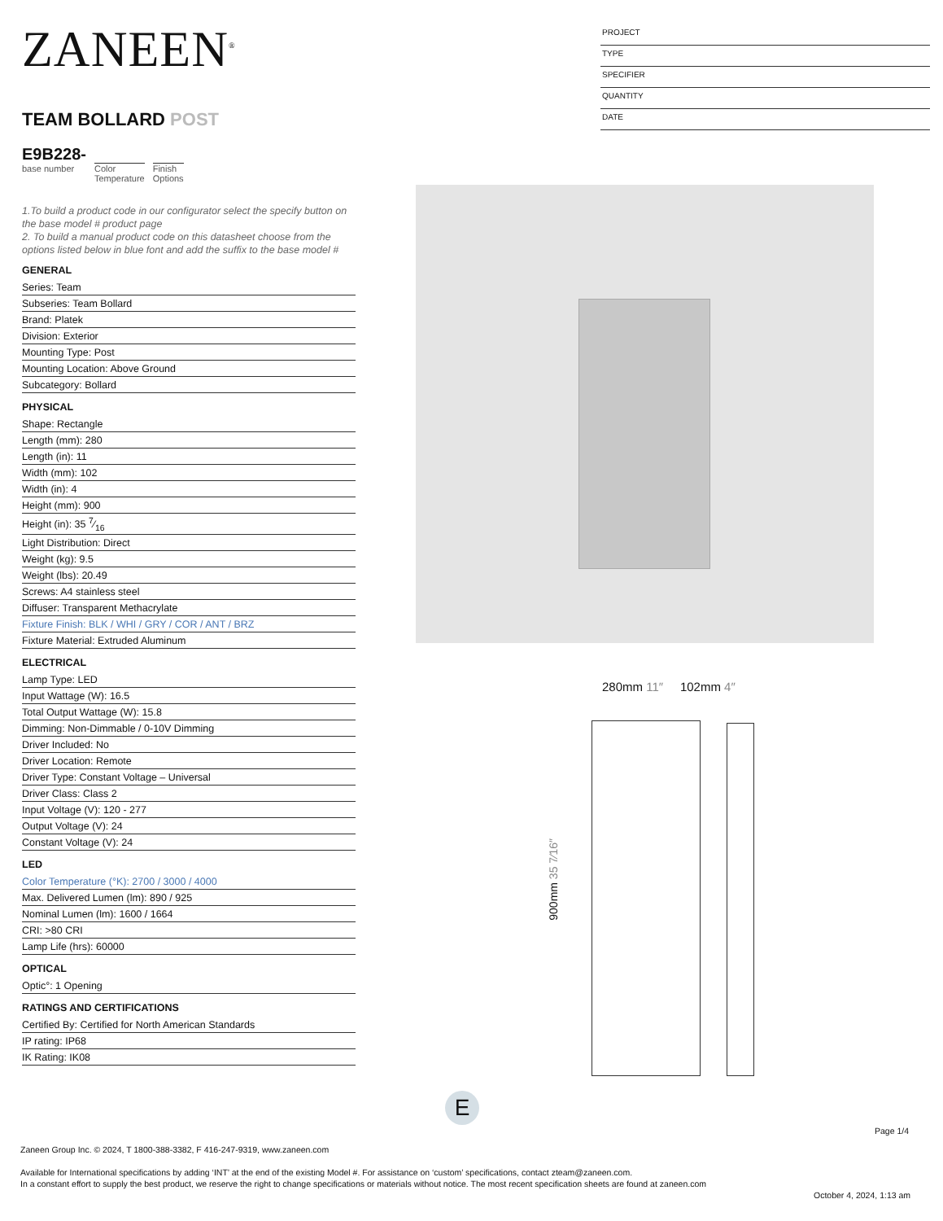ZANEEN<sup>®</sup>
TEAM BOLLARD POST
E9B228-
base number
Color
Temperature
Finish
Options
1.To build a product code in our configurator select the specify button on the base model # product page
2. To build a manual product code on this datasheet choose from the options listed below in blue font and add the suffix to the base model #
GENERAL
Series: Team
Subseries: Team Bollard
Brand: Platek
Division: Exterior
Mounting Type: Post
Mounting Location: Above Ground
Subcategory: Bollard
PHYSICAL
Shape: Rectangle
Length (mm): 280
Length (in): 11
Width (mm): 102
Width (in): 4
Height (mm): 900
Height (in): 35 7⁄16
Light Distribution: Direct
Weight (kg): 9.5
Weight (lbs): 20.49
Screws: A4 stainless steel
Diffuser: Transparent Methacrylate
Fixture Finish: BLK / WHI / GRY / COR / ANT / BRZ
Fixture Material: Extruded Aluminum
ELECTRICAL
Lamp Type: LED
Input Wattage (W): 16.5
Total Output Wattage (W): 15.8
Dimming: Non-Dimmable / 0-10V Dimming
Driver Included: No
Driver Location: Remote
Driver Type: Constant Voltage – Universal
Driver Class: Class 2
Input Voltage (V): 120 - 277
Output Voltage (V): 24
Constant Voltage (V): 24
LED
Color Temperature (°K): 2700 / 3000 / 4000
Max. Delivered Lumen (lm): 890 / 925
Nominal Lumen (lm): 1600 / 1664
CRI: >80 CRI
Lamp Life (hrs): 60000
OPTICAL
Optic°: 1 Opening
RATINGS AND CERTIFICATIONS
Certified By: Certified for North American Standards
IP rating: IP68
IK Rating: IK08
PROJECT
TYPE
SPECIFIER
QUANTITY
DATE
280mm 11″ 102mm 4″
900mm 35 7⁄16″
E
Page 1/4
Zaneen Group Inc. © 2024, T 1800-388-3382, F 416-247-9319, www.zaneen.com
Available for International specifications by adding ‘INT’ at the end of the existing Model #. For assistance on ‘custom’ specifications, contact zteam@zaneen.com.
In a constant effort to supply the best product, we reserve the right to change specifications or materials without notice. The most recent specification sheets are found at zaneen.com
October 4, 2024, 1:13 am